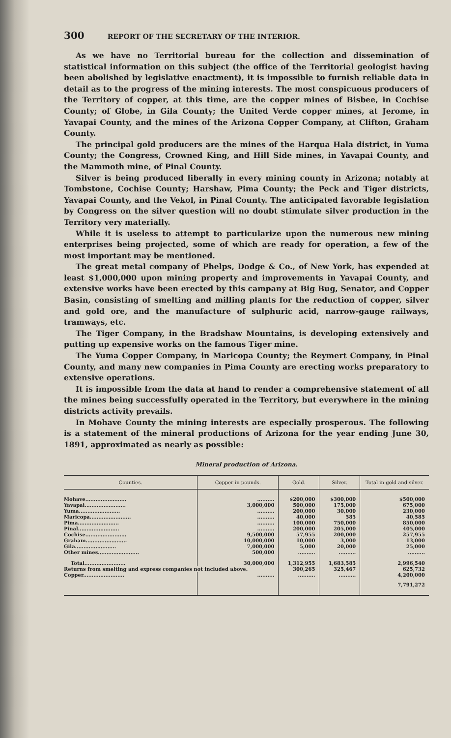300 REPORT OF THE SECRETARY OF THE INTERIOR.
As we have no Territorial bureau for the collection and dissemination of statistical information on this subject (the office of the Territorial geologist having been abolished by legislative enactment), it is impossible to furnish reliable data in detail as to the progress of the mining interests. The most conspicuous producers of the Territory of copper, at this time, are the copper mines of Bisbee, in Cochise County; of Globe, in Gila County; the United Verde copper mines, at Jerome, in Yavapai County, and the mines of the Arizona Copper Company, at Clifton, Graham County.
The principal gold producers are the mines of the Harqua Hala district, in Yuma County; the Congress, Crowned King, and Hill Side mines, in Yavapai County, and the Mammoth mine, of Pinal County.
Silver is being produced liberally in every mining county in Arizona; notably at Tombstone, Cochise County; Harshaw, Pima County; the Peck and Tiger districts, Yavapai County, and the Vekol, in Pinal County. The anticipated favorable legislation by Congress on the silver question will no doubt stimulate silver production in the Territory very materially.
While it is useless to attempt to particularize upon the numerous new mining enterprises being projected, some of which are ready for operation, a few of the most important may be mentioned.
The great metal company of Phelps, Dodge & Co., of New York, has expended at least $1,000,000 upon mining property and improvements in Yavapai County, and extensive works have been erected by this campany at Big Bug, Senator, and Copper Basin, consisting of smelting and milling plants for the reduction of copper, silver and gold ore, and the manufacture of sulphuric acid, narrow-gauge railways, tramways, etc.
The Tiger Company, in the Bradshaw Mountains, is developing extensively and putting up expensive works on the famous Tiger mine.
The Yuma Copper Company, in Maricopa County; the Reymert Company, in Pinal County, and many new companies in Pima County are erecting works preparatory to extensive operations.
It is impossible from the data at hand to render a comprehensive statement of all the mines being successfully operated in the Territory, but everywhere in the mining districts activity prevails.
In Mohave County the mining interests are especially prosperous. The following is a statement of the mineral productions of Arizona for the year ending June 30, 1891, approximated as nearly as possible:
Mineral production of Arizona.
| Counties. | Copper in pounds. | Gold. | Silver. | Total in gold and silver. |
| --- | --- | --- | --- | --- |
| Mohave........................ | .......... | $200,000 | $300,000 | $500,000 |
| Yavapai........................ | 3,000,000 | 500,000 | 175,000 | 675,000 |
| Yuma........................ | .......... | 200,000 | 30,000 | 230,000 |
| Maricopa........................ | .......... | 40,000 | 585 | 40,585 |
| Pima........................ | .......... | 100,000 | 750,000 | 850,000 |
| Pinal........................ | .......... | 200,000 | 205,000 | 405,000 |
| Cochise........................ | 9,500,000 | 57,955 | 200,000 | 257,955 |
| Graham........................ | 10,000,000 | 10,000 | 3,000 | 13,000 |
| Gila........................ | 7,000,000 | 5,000 | 20,000 | 25,000 |
| Other mines........................ | 500,000 | .......... | .......... | .......... |
| Total........................ | 30,000,000 | 1,312,955 | 1,683,585 | 2,996,540 |
| Returns from smelting and express companies not included above. | | 300,265 | 325,467 | 625,732 |
| Copper........................ | .......... | .......... | .......... | 4,200,000 |
| | | | | 7,791,272 |